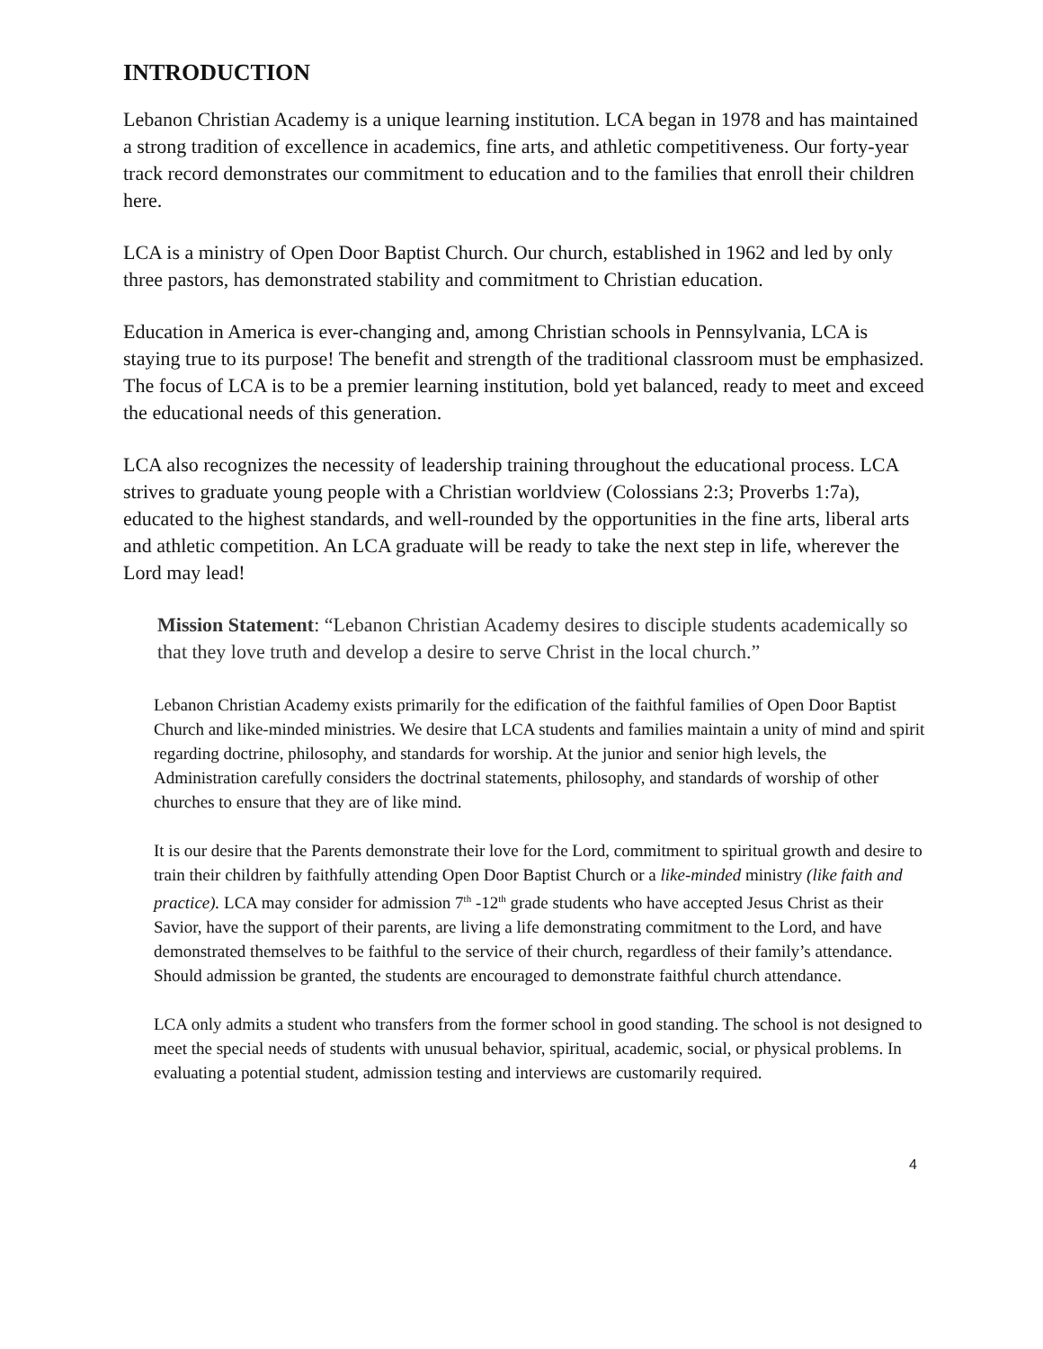INTRODUCTION
Lebanon Christian Academy is a unique learning institution. LCA began in 1978 and has maintained a strong tradition of excellence in academics, fine arts, and athletic competitiveness. Our forty-year track record demonstrates our commitment to education and to the families that enroll their children here.
LCA is a ministry of Open Door Baptist Church. Our church, established in 1962 and led by only three pastors, has demonstrated stability and commitment to Christian education.
Education in America is ever-changing and, among Christian schools in Pennsylvania, LCA is staying true to its purpose! The benefit and strength of the traditional classroom must be emphasized. The focus of LCA is to be a premier learning institution, bold yet balanced, ready to meet and exceed the educational needs of this generation.
LCA also recognizes the necessity of leadership training throughout the educational process. LCA strives to graduate young people with a Christian worldview (Colossians 2:3; Proverbs 1:7a), educated to the highest standards, and well-rounded by the opportunities in the fine arts, liberal arts and athletic competition. An LCA graduate will be ready to take the next step in life, wherever the Lord may lead!
Mission Statement: “Lebanon Christian Academy desires to disciple students academically so that they love truth and develop a desire to serve Christ in the local church.”
Lebanon Christian Academy exists primarily for the edification of the faithful families of Open Door Baptist Church and like-minded ministries. We desire that LCA students and families maintain a unity of mind and spirit regarding doctrine, philosophy, and standards for worship. At the junior and senior high levels, the Administration carefully considers the doctrinal statements, philosophy, and standards of worship of other churches to ensure that they are of like mind.
It is our desire that the Parents demonstrate their love for the Lord, commitment to spiritual growth and desire to train their children by faithfully attending Open Door Baptist Church or a like-minded ministry (like faith and practice). LCA may consider for admission 7<sup>th</sup> -12<sup>th</sup> grade students who have accepted Jesus Christ as their Savior, have the support of their parents, are living a life demonstrating commitment to the Lord, and have demonstrated themselves to be faithful to the service of their church, regardless of their family’s attendance. Should admission be granted, the students are encouraged to demonstrate faithful church attendance.
LCA only admits a student who transfers from the former school in good standing. The school is not designed to meet the special needs of students with unusual behavior, spiritual, academic, social, or physical problems. In evaluating a potential student, admission testing and interviews are customarily required.
4